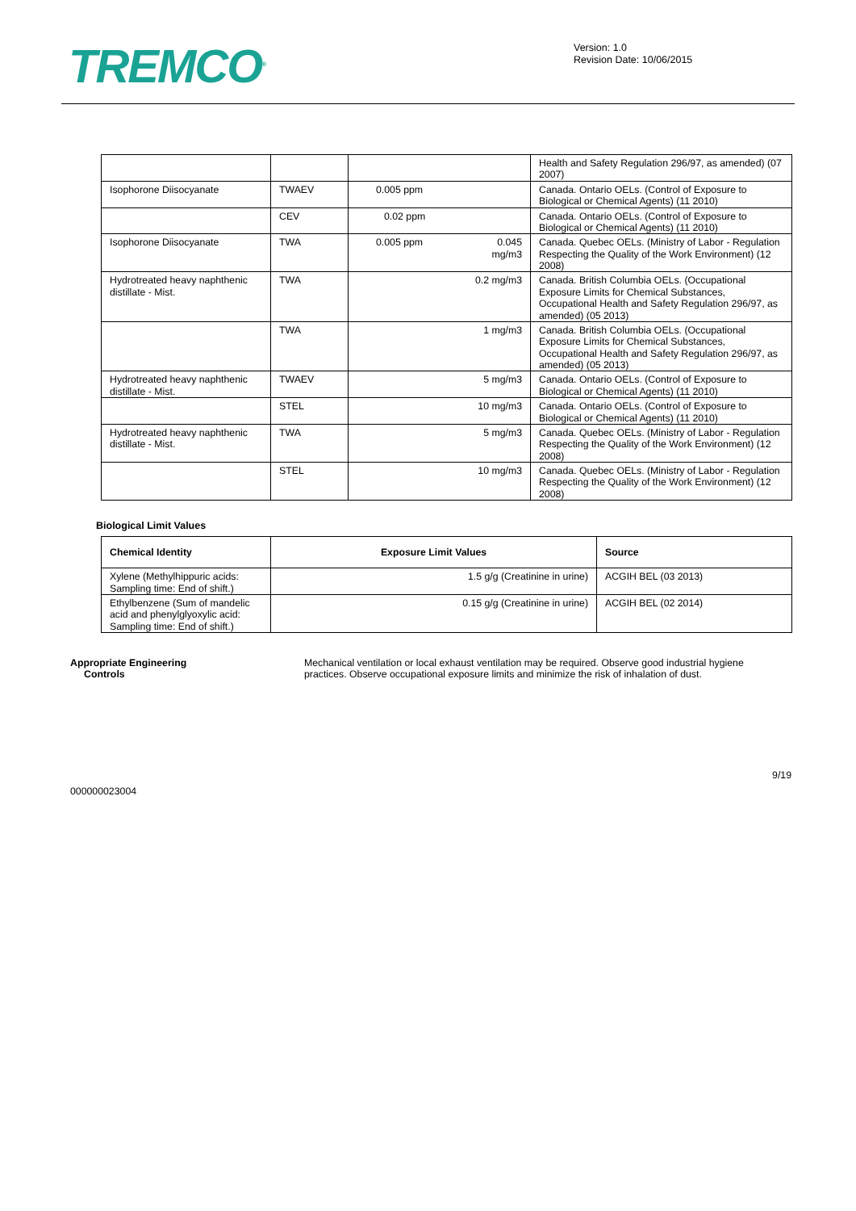TREMCO<sup>®</sup>
Version: 1.0
Revision Date: 10/06/2015
| | | | Health and Safety Regulation 296/97, as amended) (07 2007) |
| Isophorone Diisocyanate | TWAEV | 0.005 ppm | Canada. Ontario OELs. (Control of Exposure to Biological or Chemical Agents) (11 2010) |
| | CEV | 0.02 ppm | Canada. Ontario OELs. (Control of Exposure to Biological or Chemical Agents) (11 2010) |
| Isophorone Diisocyanate | TWA | 0.005 ppm 0.045 mg/m3 | Canada. Quebec OELs. (Ministry of Labor - Regulation Respecting the Quality of the Work Environment) (12 2008) |
| Hydrotreated heavy naphthenic distillate - Mist. | TWA | 0.2 mg/m3 | Canada. British Columbia OELs. (Occupational Exposure Limits for Chemical Substances, Occupational Health and Safety Regulation 296/97, as amended) (05 2013) |
| | TWA | 1 mg/m3 | Canada. British Columbia OELs. (Occupational Exposure Limits for Chemical Substances, Occupational Health and Safety Regulation 296/97, as amended) (05 2013) |
| Hydrotreated heavy naphthenic distillate - Mist. | TWAEV | 5 mg/m3 | Canada. Ontario OELs. (Control of Exposure to Biological or Chemical Agents) (11 2010) |
| | STEL | 10 mg/m3 | Canada. Ontario OELs. (Control of Exposure to Biological or Chemical Agents) (11 2010) |
| Hydrotreated heavy naphthenic distillate - Mist. | TWA | 5 mg/m3 | Canada. Quebec OELs. (Ministry of Labor - Regulation Respecting the Quality of the Work Environment) (12 2008) |
| | STEL | 10 mg/m3 | Canada. Quebec OELs. (Ministry of Labor - Regulation Respecting the Quality of the Work Environment) (12 2008) |
Biological Limit Values
| Chemical Identity | Exposure Limit Values | Source |
| --- | --- | --- |
| Xylene (Methylhippuric acids: Sampling time: End of shift.) | 1.5 g/g (Creatinine in urine) | ACGIH BEL (03 2013) |
| Ethylbenzene (Sum of mandelic acid and phenylglyoxylic acid: Sampling time: End of shift.) | 0.15 g/g (Creatinine in urine) | ACGIH BEL (02 2014) |
Appropriate Engineering
Controls
Mechanical ventilation or local exhaust ventilation may be required. Observe good industrial hygiene practices. Observe occupational exposure limits and minimize the risk of inhalation of dust.
000000023004
9/19